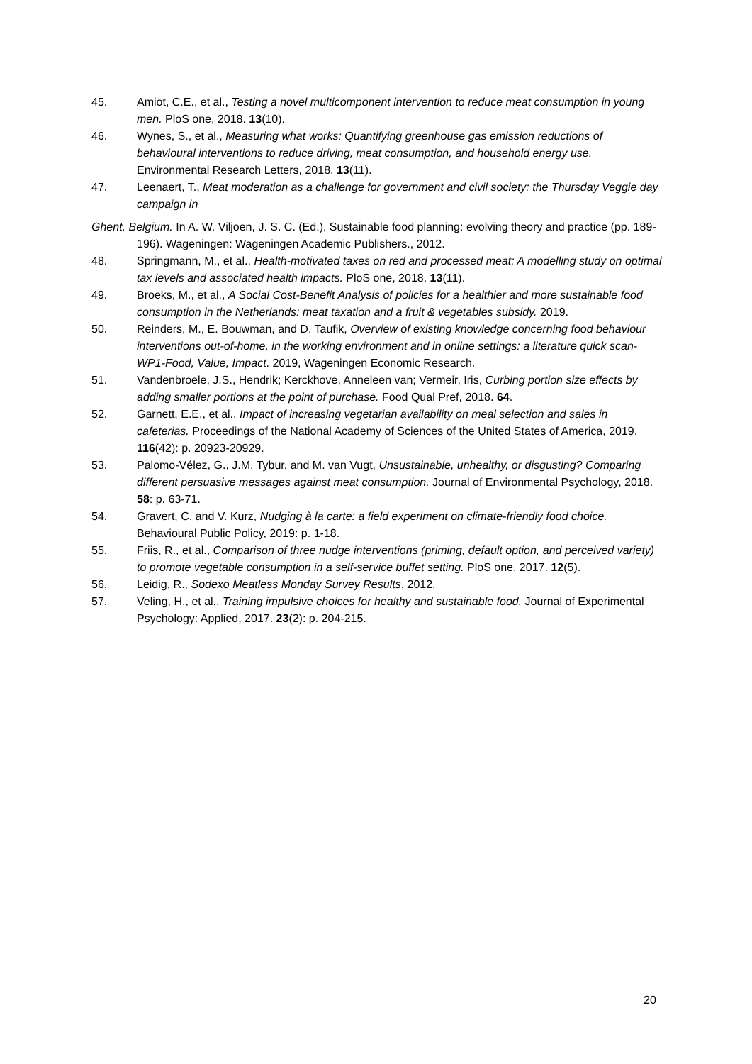45. Amiot, C.E., et al., Testing a novel multicomponent intervention to reduce meat consumption in young men. PloS one, 2018. 13(10).
46. Wynes, S., et al., Measuring what works: Quantifying greenhouse gas emission reductions of behavioural interventions to reduce driving, meat consumption, and household energy use. Environmental Research Letters, 2018. 13(11).
47. Leenaert, T., Meat moderation as a challenge for government and civil society: the Thursday Veggie day campaign in
Ghent, Belgium. In A. W. Viljoen, J. S. C. (Ed.), Sustainable food planning: evolving theory and practice (pp. 189-196). Wageningen: Wageningen Academic Publishers., 2012.
48. Springmann, M., et al., Health-motivated taxes on red and processed meat: A modelling study on optimal tax levels and associated health impacts. PloS one, 2018. 13(11).
49. Broeks, M., et al., A Social Cost-Benefit Analysis of policies for a healthier and more sustainable food consumption in the Netherlands: meat taxation and a fruit & vegetables subsidy. 2019.
50. Reinders, M., E. Bouwman, and D. Taufik, Overview of existing knowledge concerning food behaviour interventions out-of-home, in the working environment and in online settings: a literature quick scan-WP1-Food, Value, Impact. 2019, Wageningen Economic Research.
51. Vandenbroele, J.S., Hendrik; Kerckhove, Anneleen van; Vermeir, Iris, Curbing portion size effects by adding smaller portions at the point of purchase. Food Qual Pref, 2018. 64.
52. Garnett, E.E., et al., Impact of increasing vegetarian availability on meal selection and sales in cafeterias. Proceedings of the National Academy of Sciences of the United States of America, 2019. 116(42): p. 20923-20929.
53. Palomo-Vélez, G., J.M. Tybur, and M. van Vugt, Unsustainable, unhealthy, or disgusting? Comparing different persuasive messages against meat consumption. Journal of Environmental Psychology, 2018. 58: p. 63-71.
54. Gravert, C. and V. Kurz, Nudging à la carte: a field experiment on climate-friendly food choice. Behavioural Public Policy, 2019: p. 1-18.
55. Friis, R., et al., Comparison of three nudge interventions (priming, default option, and perceived variety) to promote vegetable consumption in a self-service buffet setting. PloS one, 2017. 12(5).
56. Leidig, R., Sodexo Meatless Monday Survey Results. 2012.
57. Veling, H., et al., Training impulsive choices for healthy and sustainable food. Journal of Experimental Psychology: Applied, 2017. 23(2): p. 204-215.
20